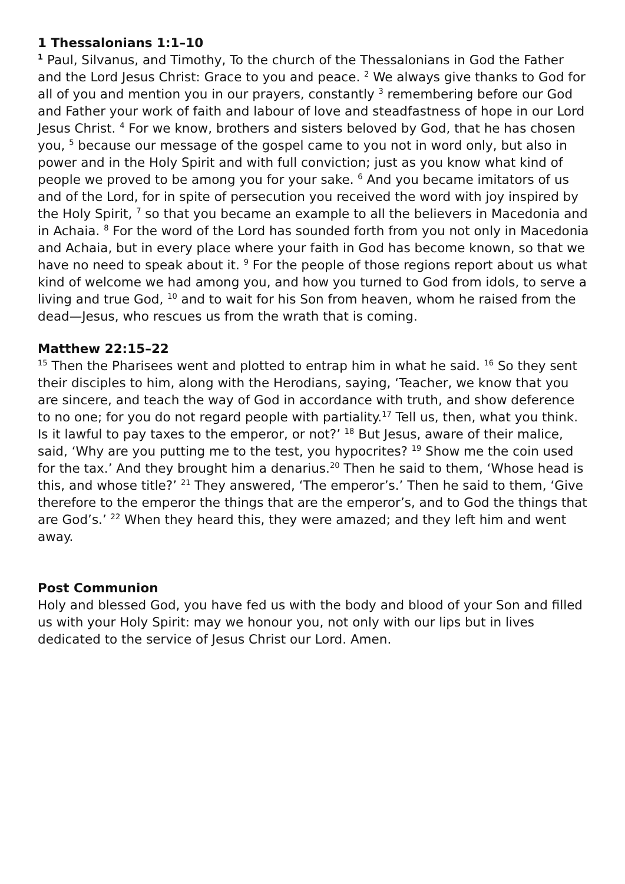1 Thessalonians 1:1–10
<sup>1</sup> Paul, Silvanus, and Timothy, To the church of the Thessalonians in God the Father and the Lord Jesus Christ: Grace to you and peace. <sup>2</sup> We always give thanks to God for all of you and mention you in our prayers, constantly <sup>3</sup> remembering before our God and Father your work of faith and labour of love and steadfastness of hope in our Lord Jesus Christ. <sup>4</sup> For we know, brothers and sisters beloved by God, that he has chosen you, <sup>5</sup> because our message of the gospel came to you not in word only, but also in power and in the Holy Spirit and with full conviction; just as you know what kind of people we proved to be among you for your sake. <sup>6</sup> And you became imitators of us and of the Lord, for in spite of persecution you received the word with joy inspired by the Holy Spirit, <sup>7</sup> so that you became an example to all the believers in Macedonia and in Achaia. <sup>8</sup> For the word of the Lord has sounded forth from you not only in Macedonia and Achaia, but in every place where your faith in God has become known, so that we have no need to speak about it. <sup>9</sup> For the people of those regions report about us what kind of welcome we had among you, and how you turned to God from idols, to serve a living and true God, <sup>10</sup> and to wait for his Son from heaven, whom he raised from the dead—Jesus, who rescues us from the wrath that is coming.
Matthew 22:15–22
<sup>15</sup> Then the Pharisees went and plotted to entrap him in what he said. <sup>16</sup> So they sent their disciples to him, along with the Herodians, saying, ‘Teacher, we know that you are sincere, and teach the way of God in accordance with truth, and show deference to no one; for you do not regard people with partiality.<sup>17</sup> Tell us, then, what you think. Is it lawful to pay taxes to the emperor, or not?’ <sup>18</sup> But Jesus, aware of their malice, said, ‘Why are you putting me to the test, you hypocrites? <sup>19</sup> Show me the coin used for the tax.’ And they brought him a denarius.<sup>20</sup> Then he said to them, ‘Whose head is this, and whose title?’ <sup>21</sup> They answered, ‘The emperor’s.’ Then he said to them, ‘Give therefore to the emperor the things that are the emperor’s, and to God the things that are God’s.’ <sup>22</sup> When they heard this, they were amazed; and they left him and went away.
Post Communion
Holy and blessed God, you have fed us with the body and blood of your Son and filled us with your Holy Spirit: may we honour you, not only with our lips but in lives dedicated to the service of Jesus Christ our Lord. Amen.